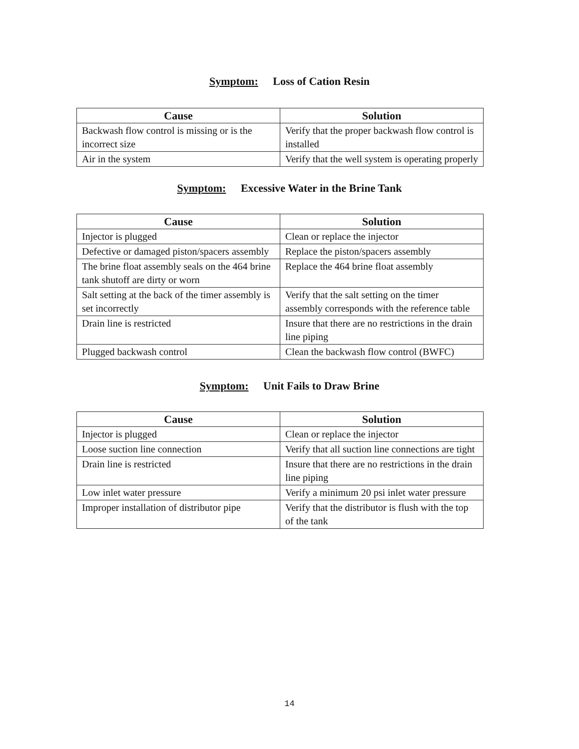Symptom: Loss of Cation Resin
| Cause | Solution |
| --- | --- |
| Backwash flow control is missing or is the incorrect size | Verify that the proper backwash flow control is installed |
| Air in the system | Verify that the well system is operating properly |
Symptom: Excessive Water in the Brine Tank
| Cause | Solution |
| --- | --- |
| Injector is plugged | Clean or replace the injector |
| Defective or damaged piston/spacers assembly | Replace the piston/spacers assembly |
| The brine float assembly seals on the 464 brine tank shutoff are dirty or worn | Replace the 464 brine float assembly |
| Salt setting at the back of the timer assembly is set incorrectly | Verify that the salt setting on the timer assembly corresponds with the reference table |
| Drain line is restricted | Insure that there are no restrictions in the drain line piping |
| Plugged backwash control | Clean the backwash flow control (BWFC) |
Symptom: Unit Fails to Draw Brine
| Cause | Solution |
| --- | --- |
| Injector is plugged | Clean or replace the injector |
| Loose suction line connection | Verify that all suction line connections are tight |
| Drain line is restricted | Insure that there are no restrictions in the drain line piping |
| Low inlet water pressure | Verify a minimum 20 psi inlet water pressure |
| Improper installation of distributor pipe | Verify that the distributor is flush with the top of the tank |
14